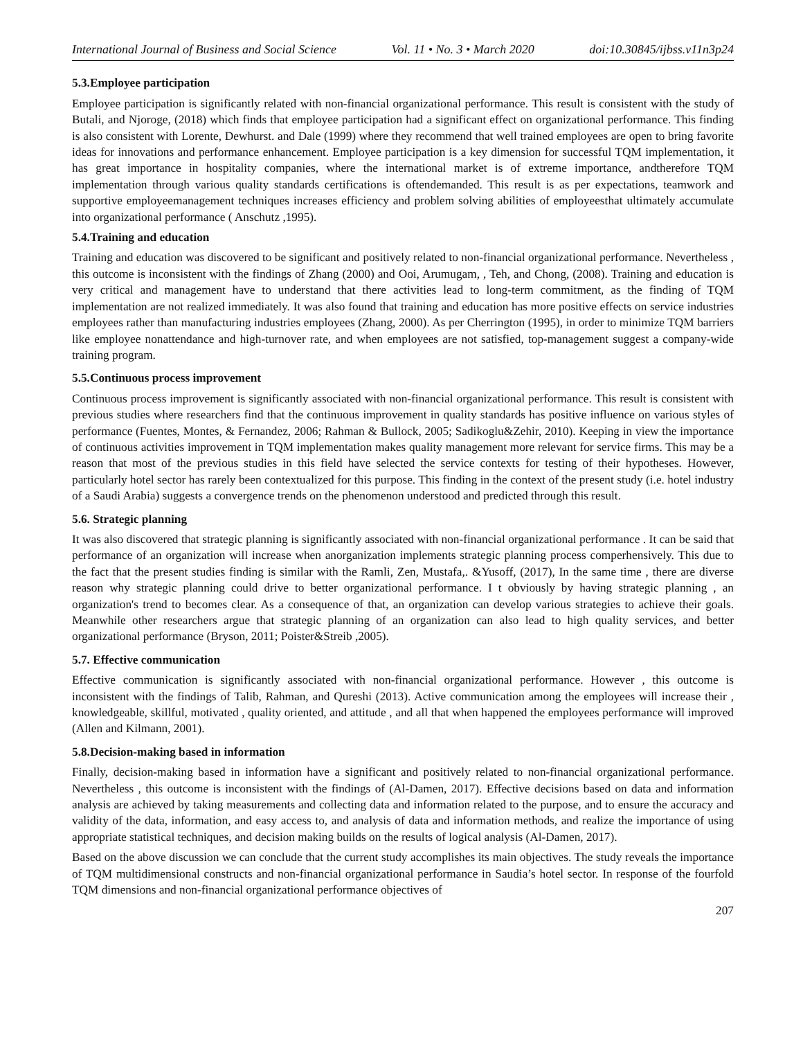International Journal of Business and Social Science Vol. 11 • No. 3 • March 2020 doi:10.30845/ijbss.v11n3p24
5.3.Employee participation
Employee participation is significantly related with non-financial organizational performance. This result is consistent with the study of Butali, and Njoroge, (2018) which finds that employee participation had a significant effect on organizational performance. This finding is also consistent with Lorente, Dewhurst. and Dale (1999) where they recommend that well trained employees are open to bring favorite ideas for innovations and performance enhancement. Employee participation is a key dimension for successful TQM implementation, it has great importance in hospitality companies, where the international market is of extreme importance, andtherefore TQM implementation through various quality standards certifications is oftendemanded. This result is as per expectations, teamwork and supportive employeemanagement techniques increases efficiency and problem solving abilities of employeesthat ultimately accumulate into organizational performance ( Anschutz ,1995).
5.4.Training and education
Training and education was discovered to be significant and positively related to non-financial organizational performance. Nevertheless , this outcome is inconsistent with the findings of Zhang (2000) and Ooi, Arumugam, , Teh, and Chong, (2008). Training and education is very critical and management have to understand that there activities lead to long-term commitment, as the finding of TQM implementation are not realized immediately. It was also found that training and education has more positive effects on service industries employees rather than manufacturing industries employees (Zhang, 2000). As per Cherrington (1995), in order to minimize TQM barriers like employee nonattendance and high-turnover rate, and when employees are not satisfied, top-management suggest a company-wide training program.
5.5.Continuous process improvement
Continuous process improvement is significantly associated with non-financial organizational performance. This result is consistent with previous studies where researchers find that the continuous improvement in quality standards has positive influence on various styles of performance (Fuentes, Montes, & Fernandez, 2006; Rahman & Bullock, 2005; Sadikoglu&Zehir, 2010). Keeping in view the importance of continuous activities improvement in TQM implementation makes quality management more relevant for service firms. This may be a reason that most of the previous studies in this field have selected the service contexts for testing of their hypotheses. However, particularly hotel sector has rarely been contextualized for this purpose. This finding in the context of the present study (i.e. hotel industry of a Saudi Arabia) suggests a convergence trends on the phenomenon understood and predicted through this result.
5.6. Strategic planning
It was also discovered that strategic planning is significantly associated with non-financial organizational performance . It can be said that performance of an organization will increase when anorganization implements strategic planning process comperhensively. This due to the fact that the present studies finding is similar with the Ramli, Zen, Mustafa,. &Yusoff, (2017), In the same time , there are diverse reason why strategic planning could drive to better organizational performance. I t obviously by having strategic planning , an organization's trend to becomes clear. As a consequence of that, an organization can develop various strategies to achieve their goals. Meanwhile other researchers argue that strategic planning of an organization can also lead to high quality services, and better organizational performance (Bryson, 2011; Poister&Streib ,2005).
5.7. Effective communication
Effective communication is significantly associated with non-financial organizational performance. However , this outcome is inconsistent with the findings of Talib, Rahman, and Qureshi (2013). Active communication among the employees will increase their , knowledgeable, skillful, motivated , quality oriented, and attitude , and all that when happened the employees performance will improved (Allen and Kilmann, 2001).
5.8.Decision-making based in information
Finally, decision-making based in information have a significant and positively related to non-financial organizational performance. Nevertheless , this outcome is inconsistent with the findings of (Al-Damen, 2017). Effective decisions based on data and information analysis are achieved by taking measurements and collecting data and information related to the purpose, and to ensure the accuracy and validity of the data, information, and easy access to, and analysis of data and information methods, and realize the importance of using appropriate statistical techniques, and decision making builds on the results of logical analysis (Al-Damen, 2017).
Based on the above discussion we can conclude that the current study accomplishes its main objectives. The study reveals the importance of TQM multidimensional constructs and non-financial organizational performance in Saudia’s hotel sector. In response of the fourfold TQM dimensions and non-financial organizational performance objectives of
207